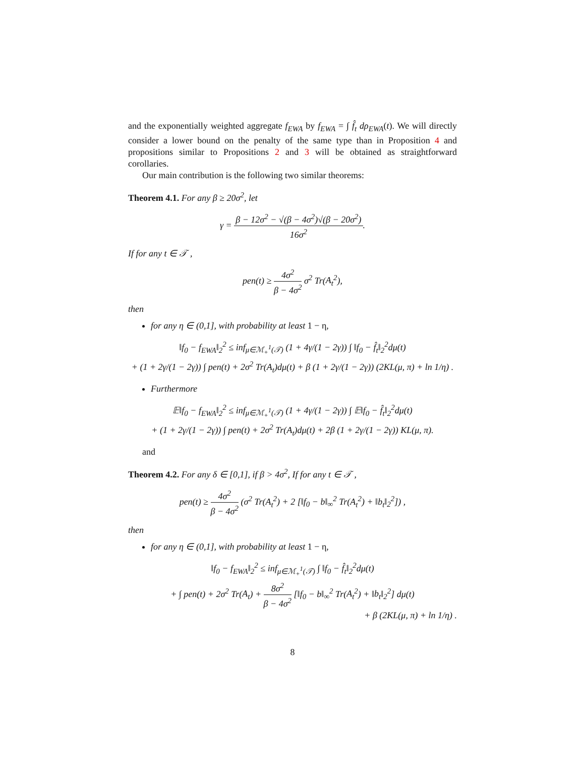and the exponentially weighted aggregate f<sub>EWA</sub> by f<sub>EWA</sub> = ∫ f̂<sub>t</sub> dρ<sub>EWA</sub>(t). We will directly consider a lower bound on the penalty of the same type than in Proposition 4 and propositions similar to Propositions 2 and 3 will be obtained as straightforward corollaries.
Our main contribution is the following two similar theorems:
Theorem 4.1. For any β ≥ 20σ<sup>2</sup>, let
γ = β − 12σ<sup>2</sup> − √(β − 4σ<sup>2</sup>)√(β − 20σ<sup>2</sup>) 16σ<sup>2</sup>.
If for any t ∈ 𝒯 ,
pen(t) ≥ 4σ<sup>2</sup> β − 4σ<sup>2</sup> σ<sup>2</sup> Tr(A<sub>t</sub><sup>2</sup>),
then
for any η ∈ (0,1], with probability at least 1 − η,
‖f<sub>0</sub> − f<sub>EWA</sub>‖<sub>2</sub><sup>2</sup> ≤ inf<sub>μ∈ℳ<sub>+</sub><sup>1</sup>(𝒯)</sub> (1 + 4γ/(1 − 2γ)) ∫ ‖f<sub>0</sub> − f̂<sub>t</sub>‖<sub>2</sub><sup>2</sup>dμ(t)
+ (1 + 2γ/(1 − 2γ)) ∫ pen(t) + 2σ<sup>2</sup> Tr(A<sub>t</sub>)dμ(t) + β (1 + 2γ/(1 − 2γ)) (2KL(μ, π) + ln 1/η) .
Furthermore
𝔼‖f<sub>0</sub> − f<sub>EWA</sub>‖<sub>2</sub><sup>2</sup> ≤ inf<sub>μ∈ℳ<sub>+</sub><sup>1</sup>(𝒯)</sub> (1 + 4γ/(1 − 2γ)) ∫ 𝔼‖f<sub>0</sub> − f̂<sub>t</sub>‖<sub>2</sub><sup>2</sup>dμ(t)
+ (1 + 2γ/(1 − 2γ)) ∫ pen(t) + 2σ<sup>2</sup> Tr(A<sub>t</sub>)dμ(t) + 2β (1 + 2γ/(1 − 2γ)) KL(μ, π).
and
Theorem 4.2. For any δ ∈ [0,1], if β > 4σ<sup>2</sup>, If for any t ∈ 𝒯 ,
pen(t) ≥ 4σ<sup>2</sup> β − 4σ<sup>2</sup> (σ<sup>2</sup> Tr(A<sub>t</sub><sup>2</sup>) + 2 [‖f<sub>0</sub> − b‖<sub>∞</sub><sup>2</sup> Tr(A<sub>t</sub><sup>2</sup>) + ‖b<sub>t</sub>‖<sub>2</sub><sup>2</sup>]) ,
then
for any η ∈ (0,1], with probability at least 1 − η,
‖f<sub>0</sub> − f<sub>EWA</sub>‖<sub>2</sub><sup>2</sup> ≤ inf<sub>μ∈ℳ<sub>+</sub><sup>1</sup>(𝒯)</sub> ∫ ‖f<sub>0</sub> − f̂<sub>t</sub>‖<sub>2</sub><sup>2</sup>dμ(t)
+ ∫ pen(t) + 2σ<sup>2</sup> Tr(A<sub>t</sub>) + 8σ<sup>2</sup> β − 4σ<sup>2</sup> [‖f<sub>0</sub> − b‖<sub>∞</sub><sup>2</sup> Tr(A<sub>t</sub><sup>2</sup>) + ‖b<sub>t</sub>‖<sub>2</sub><sup>2</sup>] dμ(t)
+ β (2KL(μ, π) + ln 1/η) .
8